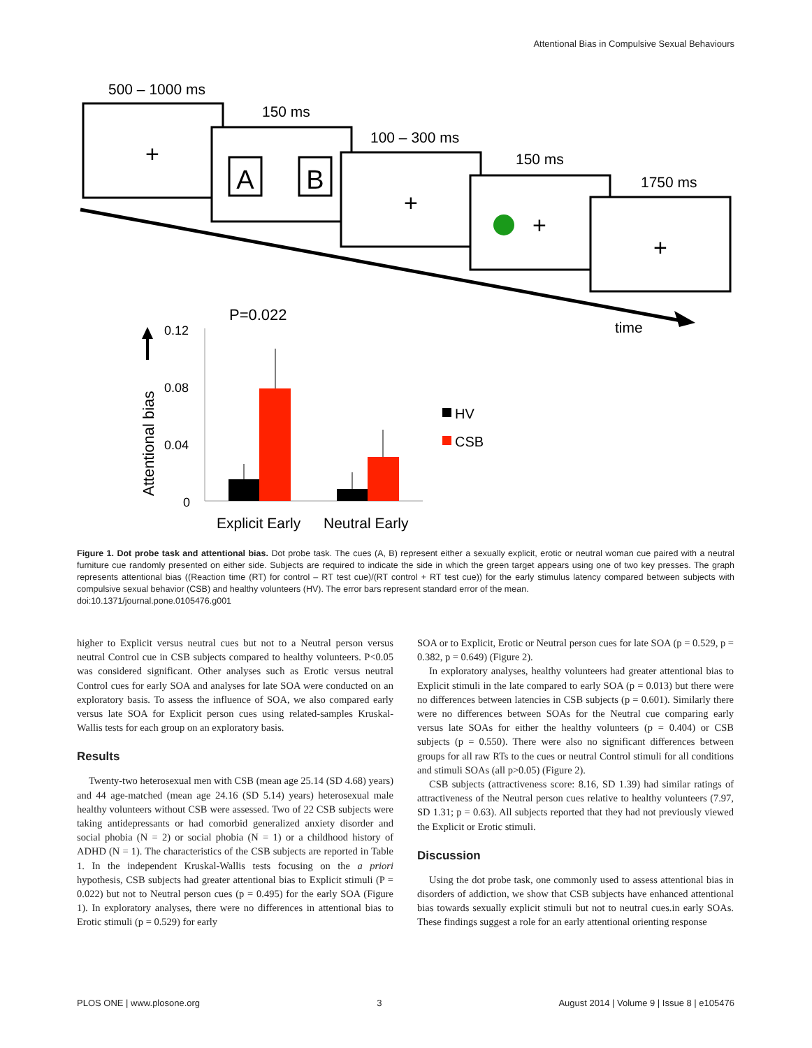Attentional Bias in Compulsive Sexual Behaviours
500 – 1000 ms
+
150 ms
A
B
100 – 300 ms
+
150 ms
+
1750 ms
+
time
P=0.022
Attentional bias
0.12
0.08
0.04
0
Explicit Early
Neutral Early
HV
CSB
Figure 1. Dot probe task and attentional bias. Dot probe task. The cues (A, B) represent either a sexually explicit, erotic or neutral woman cue paired with a neutral furniture cue randomly presented on either side. Subjects are required to indicate the side in which the green target appears using one of two key presses. The graph represents attentional bias ((Reaction time (RT) for control – RT test cue)/(RT control + RT test cue)) for the early stimulus latency compared between subjects with compulsive sexual behavior (CSB) and healthy volunteers (HV). The error bars represent standard error of the mean.
doi:10.1371/journal.pone.0105476.g001
higher to Explicit versus neutral cues but not to a Neutral person versus neutral Control cue in CSB subjects compared to healthy volunteers. P<0.05 was considered significant. Other analyses such as Erotic versus neutral Control cues for early SOA and analyses for late SOA were conducted on an exploratory basis. To assess the influence of SOA, we also compared early versus late SOA for Explicit person cues using related-samples Kruskal-Wallis tests for each group on an exploratory basis.
Results
Twenty-two heterosexual men with CSB (mean age 25.14 (SD 4.68) years) and 44 age-matched (mean age 24.16 (SD 5.14) years) heterosexual male healthy volunteers without CSB were assessed. Two of 22 CSB subjects were taking antidepressants or had comorbid generalized anxiety disorder and social phobia (N = 2) or social phobia (N = 1) or a childhood history of ADHD (N = 1). The characteristics of the CSB subjects are reported in Table 1. In the independent Kruskal-Wallis tests focusing on the a priori hypothesis, CSB subjects had greater attentional bias to Explicit stimuli (P = 0.022) but not to Neutral person cues (p = 0.495) for the early SOA (Figure 1). In exploratory analyses, there were no differences in attentional bias to Erotic stimuli (p = 0.529) for early
SOA or to Explicit, Erotic or Neutral person cues for late SOA (p = 0.529, p = 0.382, p = 0.649) (Figure 2).
In exploratory analyses, healthy volunteers had greater attentional bias to Explicit stimuli in the late compared to early SOA (p = 0.013) but there were no differences between latencies in CSB subjects (p = 0.601). Similarly there were no differences between SOAs for the Neutral cue comparing early versus late SOAs for either the healthy volunteers (p = 0.404) or CSB subjects (p = 0.550). There were also no significant differences between groups for all raw RTs to the cues or neutral Control stimuli for all conditions and stimuli SOAs (all p>0.05) (Figure 2).
CSB subjects (attractiveness score: 8.16, SD 1.39) had similar ratings of attractiveness of the Neutral person cues relative to healthy volunteers (7.97, SD 1.31; p = 0.63). All subjects reported that they had not previously viewed the Explicit or Erotic stimuli.
Discussion
Using the dot probe task, one commonly used to assess attentional bias in disorders of addiction, we show that CSB subjects have enhanced attentional bias towards sexually explicit stimuli but not to neutral cues.in early SOAs. These findings suggest a role for an early attentional orienting response
PLOS ONE | www.plosone.org 3 August 2014 | Volume 9 | Issue 8 | e105476